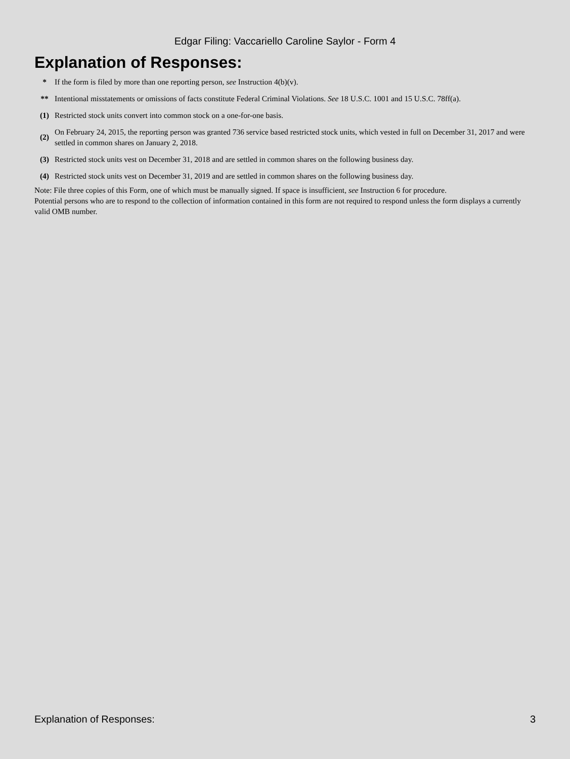Edgar Filing: Vaccariello Caroline Saylor - Form 4
Explanation of Responses:
| * | If the form is filed by more than one reporting person, see Instruction 4(b)(v). |
| ** | Intentional misstatements or omissions of facts constitute Federal Criminal Violations. See 18 U.S.C. 1001 and 15 U.S.C. 78ff(a). |
| (1) | Restricted stock units convert into common stock on a one-for-one basis. |
| (2) | On February 24, 2015, the reporting person was granted 736 service based restricted stock units, which vested in full on December 31, 2017 and were settled in common shares on January 2, 2018. |
| (3) | Restricted stock units vest on December 31, 2018 and are settled in common shares on the following business day. |
| (4) | Restricted stock units vest on December 31, 2019 and are settled in common shares on the following business day. |
Note: File three copies of this Form, one of which must be manually signed. If space is insufficient, see Instruction 6 for procedure.
Potential persons who are to respond to the collection of information contained in this form are not required to respond unless the form displays a currently valid OMB number.
Explanation of Responses: 3